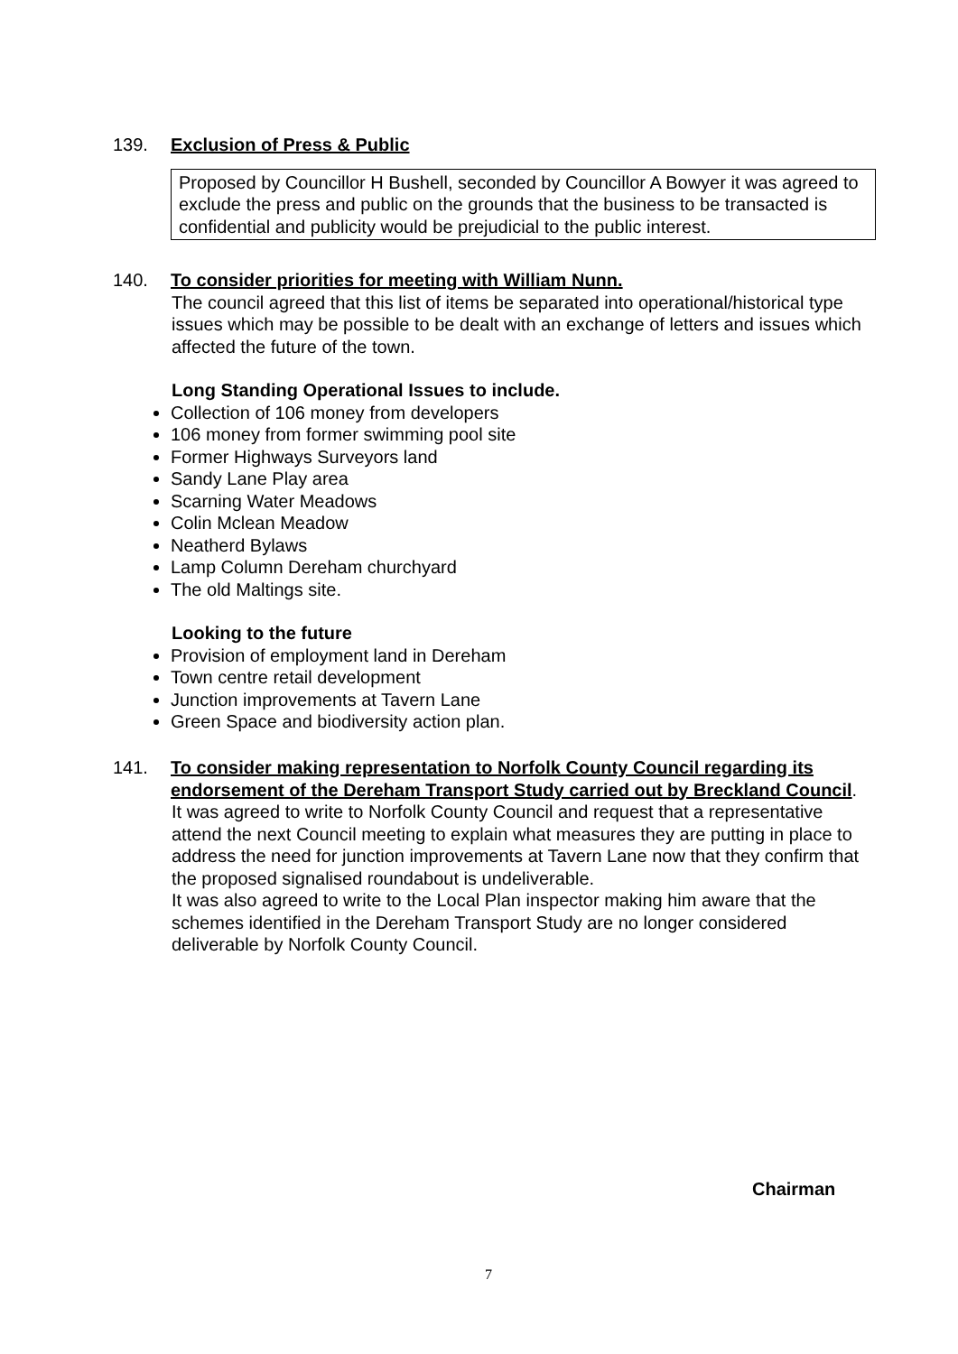139. Exclusion of Press & Public
Proposed by Councillor H Bushell, seconded by Councillor A Bowyer it was agreed to exclude the press and public on the grounds that the business to be transacted is confidential and publicity would be prejudicial to the public interest.
140. To consider priorities for meeting with William Nunn.
The council agreed that this list of items be separated into operational/historical type issues which may be possible to be dealt with an exchange of letters and issues which affected the future of the town.
Long Standing Operational Issues to include.
Collection of 106 money from developers
106 money from former swimming pool site
Former Highways Surveyors land
Sandy Lane Play area
Scarning Water Meadows
Colin Mclean Meadow
Neatherd Bylaws
Lamp Column Dereham churchyard
The old Maltings site.
Looking to the future
Provision of employment land in Dereham
Town centre retail development
Junction improvements at Tavern Lane
Green Space and biodiversity action plan.
141. To consider making representation to Norfolk County Council regarding its endorsement of the Dereham Transport Study carried out by Breckland Council.
It was agreed to write to Norfolk County Council and request that a representative attend the next Council meeting to explain what measures they are putting in place to address the need for junction improvements at Tavern Lane now that they confirm that the proposed signalised roundabout is undeliverable.
It was also agreed to write to the Local Plan inspector making him aware that the schemes identified in the Dereham Transport Study are no longer considered deliverable by Norfolk County Council.
Chairman
7